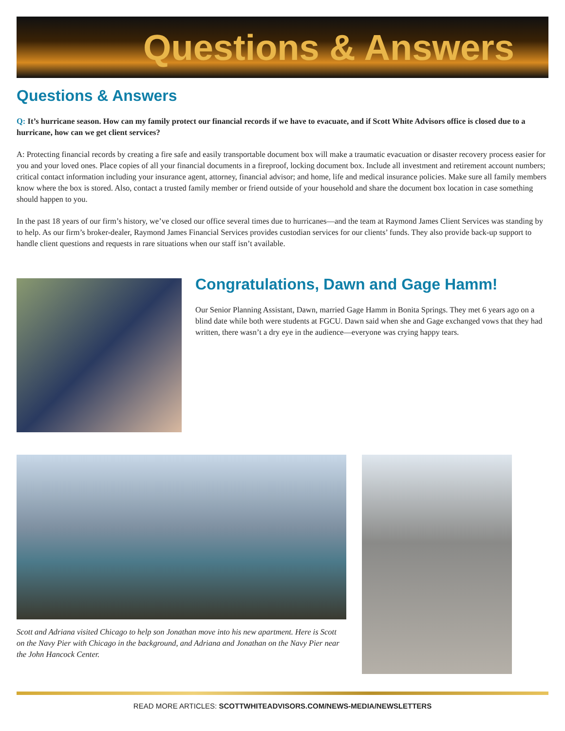Questions & Answers
Questions & Answers
Q: It’s hurricane season. How can my family protect our financial records if we have to evacuate, and if Scott White Advisors office is closed due to a hurricane, how can we get client services?
A: Protecting financial records by creating a fire safe and easily transportable document box will make a traumatic evacuation or disaster recovery process easier for you and your loved ones. Place copies of all your financial documents in a fireproof, locking document box. Include all investment and retirement account numbers; critical contact information including your insurance agent, attorney, financial advisor; and home, life and medical insurance policies. Make sure all family members know where the box is stored. Also, contact a trusted family member or friend outside of your household and share the document box location in case something should happen to you.
In the past 18 years of our firm’s history, we’ve closed our office several times due to hurricanes—and the team at Raymond James Client Services was standing by to help. As our firm’s broker-dealer, Raymond James Financial Services provides custodian services for our clients’ funds. They also provide back-up support to handle client questions and requests in rare situations when our staff isn’t available.
Congratulations, Dawn and Gage Hamm!
Our Senior Planning Assistant, Dawn, married Gage Hamm in Bonita Springs. They met 6 years ago on a blind date while both were students at FGCU. Dawn said when she and Gage exchanged vows that they had written, there wasn’t a dry eye in the audience—everyone was crying happy tears.
Scott and Adriana visited Chicago to help son Jonathan move into his new apartment. Here is Scott on the Navy Pier with Chicago in the background, and Adriana and Jonathan on the Navy Pier near the John Hancock Center.
READ MORE ARTICLES: SCOTTWHITEADVISORS.COM/NEWS-MEDIA/NEWSLETTERS